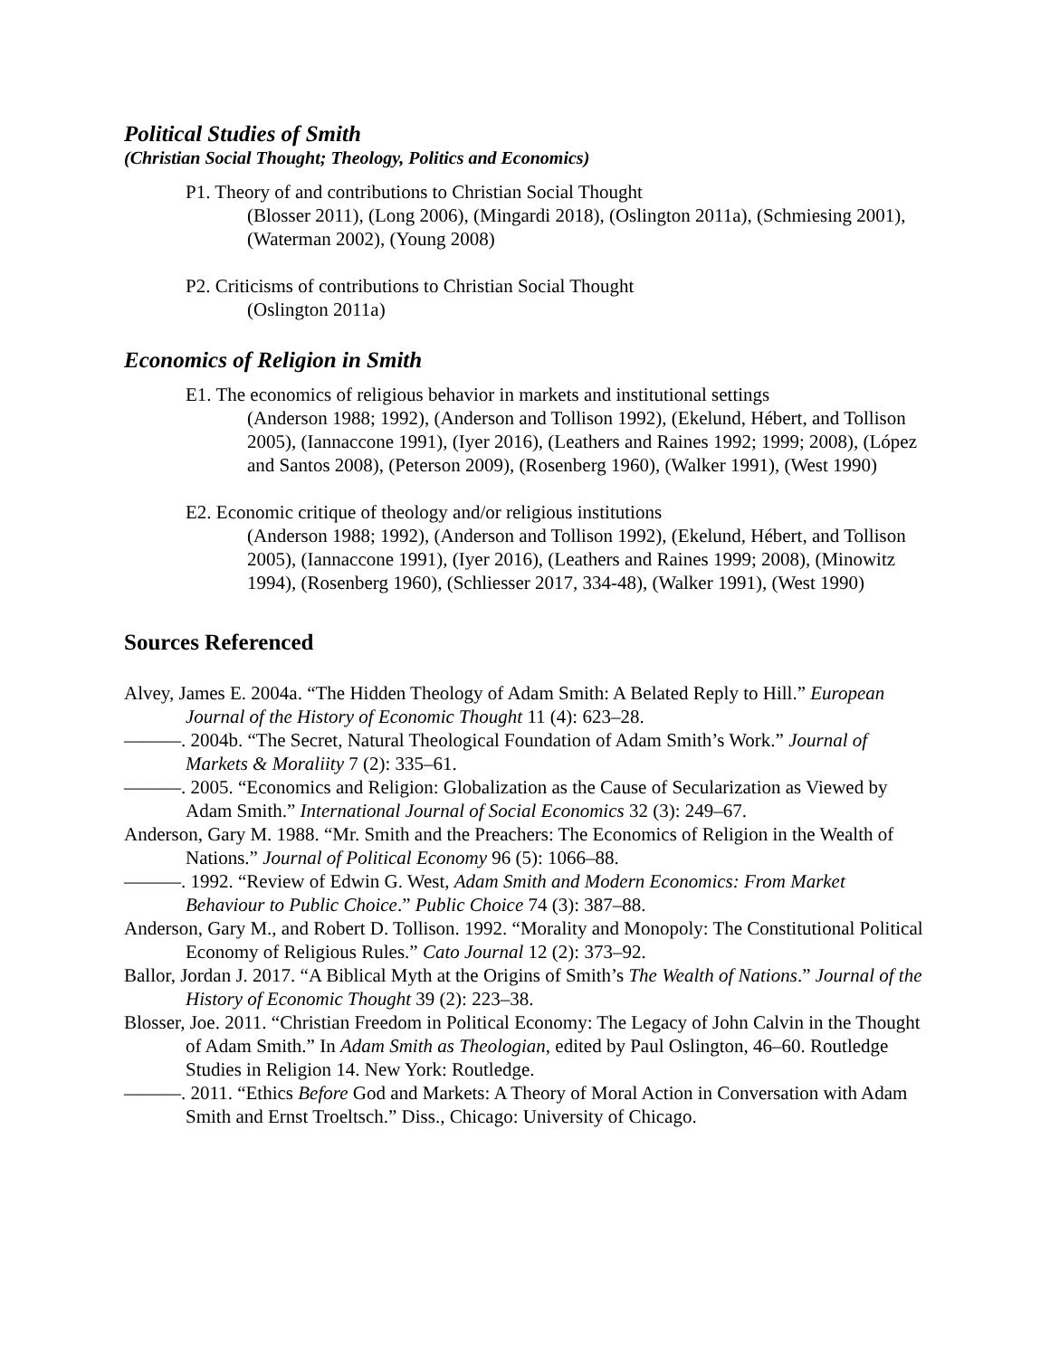Political Studies of Smith
(Christian Social Thought; Theology, Politics and Economics)
P1. Theory of and contributions to Christian Social Thought
(Blosser 2011), (Long 2006), (Mingardi 2018), (Oslington 2011a), (Schmiesing 2001), (Waterman 2002), (Young 2008)
P2. Criticisms of contributions to Christian Social Thought
(Oslington 2011a)
Economics of Religion in Smith
E1. The economics of religious behavior in markets and institutional settings
(Anderson 1988; 1992), (Anderson and Tollison 1992), (Ekelund, Hébert, and Tollison 2005), (Iannaccone 1991), (Iyer 2016), (Leathers and Raines 1992; 1999; 2008), (López and Santos 2008), (Peterson 2009), (Rosenberg 1960), (Walker 1991), (West 1990)
E2. Economic critique of theology and/or religious institutions
(Anderson 1988; 1992), (Anderson and Tollison 1992), (Ekelund, Hébert, and Tollison 2005), (Iannaccone 1991), (Iyer 2016), (Leathers and Raines 1999; 2008), (Minowitz 1994), (Rosenberg 1960), (Schliesser 2017, 334-48), (Walker 1991), (West 1990)
Sources Referenced
Alvey, James E. 2004a. “The Hidden Theology of Adam Smith: A Belated Reply to Hill.” European Journal of the History of Economic Thought 11 (4): 623–28.
———. 2004b. “The Secret, Natural Theological Foundation of Adam Smith’s Work.” Journal of Markets & Moraliity 7 (2): 335–61.
———. 2005. “Economics and Religion: Globalization as the Cause of Secularization as Viewed by Adam Smith.” International Journal of Social Economics 32 (3): 249–67.
Anderson, Gary M. 1988. “Mr. Smith and the Preachers: The Economics of Religion in the Wealth of Nations.” Journal of Political Economy 96 (5): 1066–88.
———. 1992. “Review of Edwin G. West, Adam Smith and Modern Economics: From Market Behaviour to Public Choice.” Public Choice 74 (3): 387–88.
Anderson, Gary M., and Robert D. Tollison. 1992. “Morality and Monopoly: The Constitutional Political Economy of Religious Rules.” Cato Journal 12 (2): 373–92.
Ballor, Jordan J. 2017. “A Biblical Myth at the Origins of Smith’s The Wealth of Nations.” Journal of the History of Economic Thought 39 (2): 223–38.
Blosser, Joe. 2011. “Christian Freedom in Political Economy: The Legacy of John Calvin in the Thought of Adam Smith.” In Adam Smith as Theologian, edited by Paul Oslington, 46–60. Routledge Studies in Religion 14. New York: Routledge.
———. 2011. “Ethics Before God and Markets: A Theory of Moral Action in Conversation with Adam Smith and Ernst Troeltsch.” Diss., Chicago: University of Chicago.